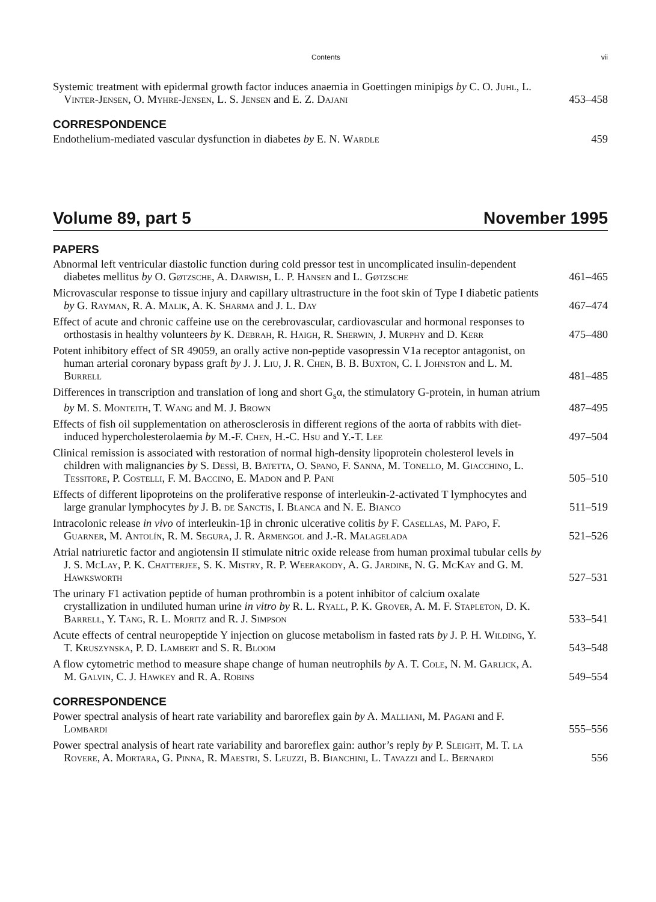Contents vii
Systemic treatment with epidermal growth factor induces anaemia in Goettingen minipigs by C. O. Juhl, L. Vinter-Jensen, O. Myhre-Jensen, L. S. Jensen and E. Z. Dajani
453–458
CORRESPONDENCE
Endothelium-mediated vascular dysfunction in diabetes by E. N. Wardle
459
Volume 89, part 5 November 1995
PAPERS
Abnormal left ventricular diastolic function during cold pressor test in uncomplicated insulin-dependent diabetes mellitus by O. Gøtzsche, A. Darwish, L. P. Hansen and L. Gøtzsche
461–465
Microvascular response to tissue injury and capillary ultrastructure in the foot skin of Type I diabetic patients by G. Rayman, R. A. Malik, A. K. Sharma and J. L. Day
467–474
Effect of acute and chronic caffeine use on the cerebrovascular, cardiovascular and hormonal responses to orthostasis in healthy volunteers by K. Debrah, R. Haigh, R. Sherwin, J. Murphy and D. Kerr
475–480
Potent inhibitory effect of SR 49059, an orally active non-peptide vasopressin V1a receptor antagonist, on human arterial coronary bypass graft by J. J. Liu, J. R. Chen, B. B. Buxton, C. I. Johnston and L. M. Burrell
481–485
Differences in transcription and translation of long and short G<sub>s</sub>α, the stimulatory G-protein, in human atrium by M. S. Monteith, T. Wang and M. J. Brown
487–495
Effects of fish oil supplementation on atherosclerosis in different regions of the aorta of rabbits with diet-induced hypercholesterolaemia by M.-F. Chen, H.-C. Hsu and Y.-T. Lee
497–504
Clinical remission is associated with restoration of normal high-density lipoprotein cholesterol levels in children with malignancies by S. Dessì, B. Batetta, O. Spano, F. Sanna, M. Tonello, M. Giacchino, L. Tessitore, P. Costelli, F. M. Baccino, E. Madon and P. Pani
505–510
Effects of different lipoproteins on the proliferative response of interleukin-2-activated T lymphocytes and large granular lymphocytes by J. B. de Sanctis, I. Blanca and N. E. Bianco
511–519
Intracolonic release in vivo of interleukin-1β in chronic ulcerative colitis by F. Casellas, M. Papo, F. Guarner, M. Antolín, R. M. Segura, J. R. Armengol and J.-R. Malagelada
521–526
Atrial natriuretic factor and angiotensin II stimulate nitric oxide release from human proximal tubular cells by J. S. McLay, P. K. Chatterjee, S. K. Mistry, R. P. Weerakody, A. G. Jardine, N. G. McKay and G. M. Hawksworth
527–531
The urinary F1 activation peptide of human prothrombin is a potent inhibitor of calcium oxalate crystallization in undiluted human urine in vitro by R. L. Ryall, P. K. Grover, A. M. F. Stapleton, D. K. Barrell, Y. Tang, R. L. Moritz and R. J. Simpson
533–541
Acute effects of central neuropeptide Y injection on glucose metabolism in fasted rats by J. P. H. Wilding, Y. T. Kruszynska, P. D. Lambert and S. R. Bloom
543–548
A flow cytometric method to measure shape change of human neutrophils by A. T. Cole, N. M. Garlick, A. M. Galvin, C. J. Hawkey and R. A. Robins
549–554
CORRESPONDENCE
Power spectral analysis of heart rate variability and baroreflex gain by A. Malliani, M. Pagani and F. Lombardi
555–556
Power spectral analysis of heart rate variability and baroreflex gain: author’s reply by P. Sleight, M. T. la Rovere, A. Mortara, G. Pinna, R. Maestri, S. Leuzzi, B. Bianchini, L. Tavazzi and L. Bernardi
556